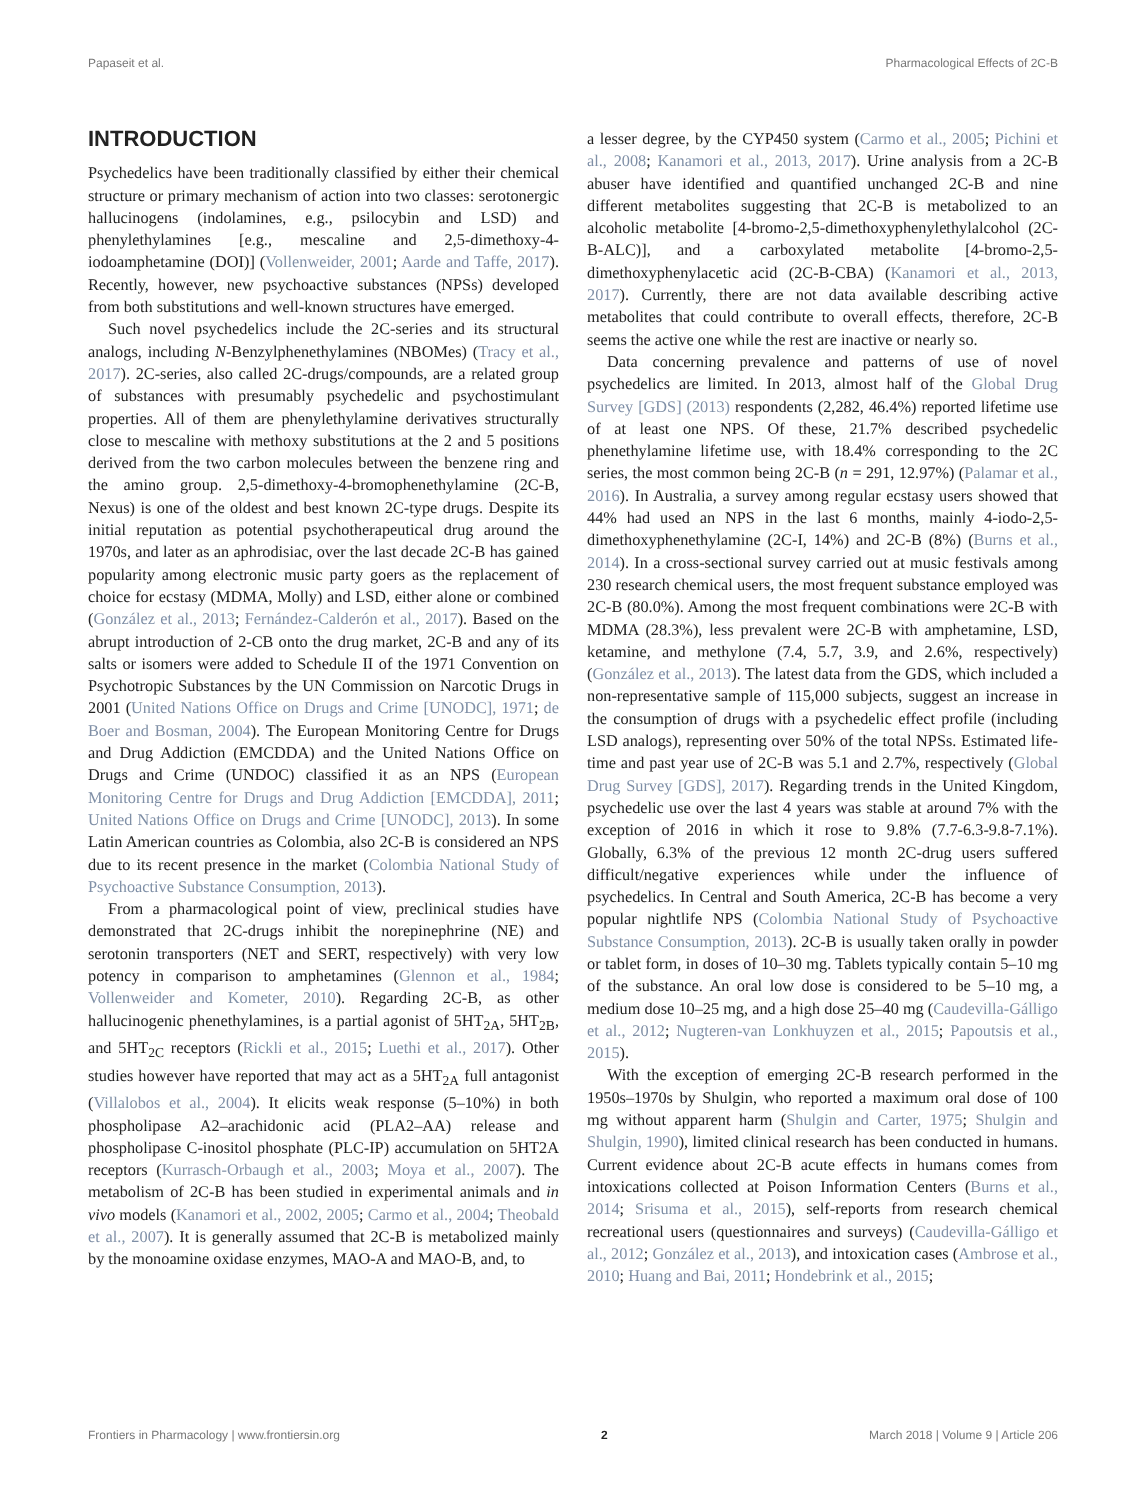Papaseit et al. Pharmacological Effects of 2C-B
INTRODUCTION
Psychedelics have been traditionally classified by either their chemical structure or primary mechanism of action into two classes: serotonergic hallucinogens (indolamines, e.g., psilocybin and LSD) and phenylethylamines [e.g., mescaline and 2,5-dimethoxy-4-iodoamphetamine (DOI)] (Vollenweider, 2001; Aarde and Taffe, 2017). Recently, however, new psychoactive substances (NPSs) developed from both substitutions and well-known structures have emerged.
Such novel psychedelics include the 2C-series and its structural analogs, including N-Benzylphenethylamines (NBOMes) (Tracy et al., 2017). 2C-series, also called 2C-drugs/compounds, are a related group of substances with presumably psychedelic and psychostimulant properties. All of them are phenylethylamine derivatives structurally close to mescaline with methoxy substitutions at the 2 and 5 positions derived from the two carbon molecules between the benzene ring and the amino group. 2,5-dimethoxy-4-bromophenethylamine (2C-B, Nexus) is one of the oldest and best known 2C-type drugs. Despite its initial reputation as potential psychotherapeutical drug around the 1970s, and later as an aphrodisiac, over the last decade 2C-B has gained popularity among electronic music party goers as the replacement of choice for ecstasy (MDMA, Molly) and LSD, either alone or combined (González et al., 2013; Fernández-Calderón et al., 2017). Based on the abrupt introduction of 2-CB onto the drug market, 2C-B and any of its salts or isomers were added to Schedule II of the 1971 Convention on Psychotropic Substances by the UN Commission on Narcotic Drugs in 2001 (United Nations Office on Drugs and Crime [UNODC], 1971; de Boer and Bosman, 2004). The European Monitoring Centre for Drugs and Drug Addiction (EMCDDA) and the United Nations Office on Drugs and Crime (UNDOC) classified it as an NPS (European Monitoring Centre for Drugs and Drug Addiction [EMCDDA], 2011; United Nations Office on Drugs and Crime [UNODC], 2013). In some Latin American countries as Colombia, also 2C-B is considered an NPS due to its recent presence in the market (Colombia National Study of Psychoactive Substance Consumption, 2013).
From a pharmacological point of view, preclinical studies have demonstrated that 2C-drugs inhibit the norepinephrine (NE) and serotonin transporters (NET and SERT, respectively) with very low potency in comparison to amphetamines (Glennon et al., 1984; Vollenweider and Kometer, 2010). Regarding 2C-B, as other hallucinogenic phenethylamines, is a partial agonist of 5HT<sub>2A</sub>, 5HT<sub>2B</sub>, and 5HT<sub>2C</sub> receptors (Rickli et al., 2015; Luethi et al., 2017). Other studies however have reported that may act as a 5HT<sub>2A</sub> full antagonist (Villalobos et al., 2004). It elicits weak response (5–10%) in both phospholipase A2–arachidonic acid (PLA2–AA) release and phospholipase C-inositol phosphate (PLC-IP) accumulation on 5HT2A receptors (Kurrasch-Orbaugh et al., 2003; Moya et al., 2007). The metabolism of 2C-B has been studied in experimental animals and in vivo models (Kanamori et al., 2002, 2005; Carmo et al., 2004; Theobald et al., 2007). It is generally assumed that 2C-B is metabolized mainly by the monoamine oxidase enzymes, MAO-A and MAO-B, and, to
a lesser degree, by the CYP450 system (Carmo et al., 2005; Pichini et al., 2008; Kanamori et al., 2013, 2017). Urine analysis from a 2C-B abuser have identified and quantified unchanged 2C-B and nine different metabolites suggesting that 2C-B is metabolized to an alcoholic metabolite [4-bromo-2,5-dimethoxyphenylethylalcohol (2C-B-ALC)], and a carboxylated metabolite [4-bromo-2,5-dimethoxyphenylacetic acid (2C-B-CBA) (Kanamori et al., 2013, 2017). Currently, there are not data available describing active metabolites that could contribute to overall effects, therefore, 2C-B seems the active one while the rest are inactive or nearly so.
Data concerning prevalence and patterns of use of novel psychedelics are limited. In 2013, almost half of the Global Drug Survey [GDS] (2013) respondents (2,282, 46.4%) reported lifetime use of at least one NPS. Of these, 21.7% described psychedelic phenethylamine lifetime use, with 18.4% corresponding to the 2C series, the most common being 2C-B (n = 291, 12.97%) (Palamar et al., 2016). In Australia, a survey among regular ecstasy users showed that 44% had used an NPS in the last 6 months, mainly 4-iodo-2,5-dimethoxyphenethylamine (2C-I, 14%) and 2C-B (8%) (Burns et al., 2014). In a cross-sectional survey carried out at music festivals among 230 research chemical users, the most frequent substance employed was 2C-B (80.0%). Among the most frequent combinations were 2C-B with MDMA (28.3%), less prevalent were 2C-B with amphetamine, LSD, ketamine, and methylone (7.4, 5.7, 3.9, and 2.6%, respectively) (González et al., 2013). The latest data from the GDS, which included a non-representative sample of 115,000 subjects, suggest an increase in the consumption of drugs with a psychedelic effect profile (including LSD analogs), representing over 50% of the total NPSs. Estimated life-time and past year use of 2C-B was 5.1 and 2.7%, respectively (Global Drug Survey [GDS], 2017). Regarding trends in the United Kingdom, psychedelic use over the last 4 years was stable at around 7% with the exception of 2016 in which it rose to 9.8% (7.7-6.3-9.8-7.1%). Globally, 6.3% of the previous 12 month 2C-drug users suffered difficult/negative experiences while under the influence of psychedelics. In Central and South America, 2C-B has become a very popular nightlife NPS (Colombia National Study of Psychoactive Substance Consumption, 2013). 2C-B is usually taken orally in powder or tablet form, in doses of 10–30 mg. Tablets typically contain 5–10 mg of the substance. An oral low dose is considered to be 5–10 mg, a medium dose 10–25 mg, and a high dose 25–40 mg (Caudevilla-Gálligo et al., 2012; Nugteren-van Lonkhuyzen et al., 2015; Papoutsis et al., 2015).
With the exception of emerging 2C-B research performed in the 1950s–1970s by Shulgin, who reported a maximum oral dose of 100 mg without apparent harm (Shulgin and Carter, 1975; Shulgin and Shulgin, 1990), limited clinical research has been conducted in humans. Current evidence about 2C-B acute effects in humans comes from intoxications collected at Poison Information Centers (Burns et al., 2014; Srisuma et al., 2015), self-reports from research chemical recreational users (questionnaires and surveys) (Caudevilla-Gálligo et al., 2012; González et al., 2013), and intoxication cases (Ambrose et al., 2010; Huang and Bai, 2011; Hondebrink et al., 2015;
Frontiers in Pharmacology | www.frontiersin.org 2 March 2018 | Volume 9 | Article 206